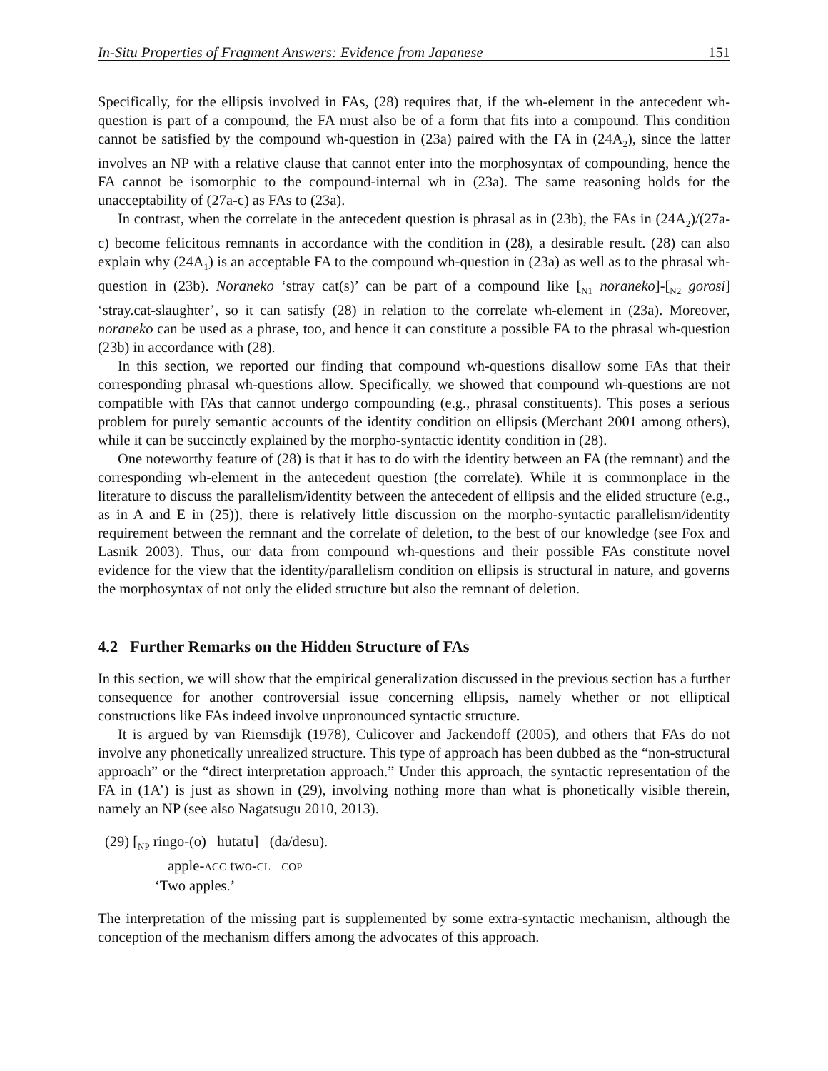In-Situ Properties of Fragment Answers: Evidence from Japanese 151
Specifically, for the ellipsis involved in FAs, (28) requires that, if the wh-element in the antecedent wh-question is part of a compound, the FA must also be of a form that fits into a compound. This condition cannot be satisfied by the compound wh-question in (23a) paired with the FA in (24A<sub>2</sub>), since the latter involves an NP with a relative clause that cannot enter into the morphosyntax of compounding, hence the FA cannot be isomorphic to the compound-internal wh in (23a). The same reasoning holds for the unacceptability of (27a-c) as FAs to (23a).
In contrast, when the correlate in the antecedent question is phrasal as in (23b), the FAs in (24A<sub>2</sub>)/(27a-c) become felicitous remnants in accordance with the condition in (28), a desirable result. (28) can also explain why (24A<sub>1</sub>) is an acceptable FA to the compound wh-question in (23a) as well as to the phrasal wh-question in (23b). Noraneko ‘stray cat(s)’ can be part of a compound like [<sub>N1</sub> noraneko]-[<sub>N2</sub> gorosi] ‘stray.cat-slaughter’, so it can satisfy (28) in relation to the correlate wh-element in (23a). Moreover, noraneko can be used as a phrase, too, and hence it can constitute a possible FA to the phrasal wh-question (23b) in accordance with (28).
In this section, we reported our finding that compound wh-questions disallow some FAs that their corresponding phrasal wh-questions allow. Specifically, we showed that compound wh-questions are not compatible with FAs that cannot undergo compounding (e.g., phrasal constituents). This poses a serious problem for purely semantic accounts of the identity condition on ellipsis (Merchant 2001 among others), while it can be succinctly explained by the morpho-syntactic identity condition in (28).
One noteworthy feature of (28) is that it has to do with the identity between an FA (the remnant) and the corresponding wh-element in the antecedent question (the correlate). While it is commonplace in the literature to discuss the parallelism/identity between the antecedent of ellipsis and the elided structure (e.g., as in A and E in (25)), there is relatively little discussion on the morpho-syntactic parallelism/identity requirement between the remnant and the correlate of deletion, to the best of our knowledge (see Fox and Lasnik 2003). Thus, our data from compound wh-questions and their possible FAs constitute novel evidence for the view that the identity/parallelism condition on ellipsis is structural in nature, and governs the morphosyntax of not only the elided structure but also the remnant of deletion.
4.2 Further Remarks on the Hidden Structure of FAs
In this section, we will show that the empirical generalization discussed in the previous section has a further consequence for another controversial issue concerning ellipsis, namely whether or not elliptical constructions like FAs indeed involve unpronounced syntactic structure.
It is argued by van Riemsdijk (1978), Culicover and Jackendoff (2005), and others that FAs do not involve any phonetically unrealized structure. This type of approach has been dubbed as the “non-structural approach” or the “direct interpretation approach.” Under this approach, the syntactic representation of the FA in (1A’) is just as shown in (29), involving nothing more than what is phonetically visible therein, namely an NP (see also Nagatsugu 2010, 2013).
(29) [<sub>NP</sub> ringo-(o) hutatu] (da/desu).
apple-ACC two-CL COP
‘Two apples.’
The interpretation of the missing part is supplemented by some extra-syntactic mechanism, although the conception of the mechanism differs among the advocates of this approach.